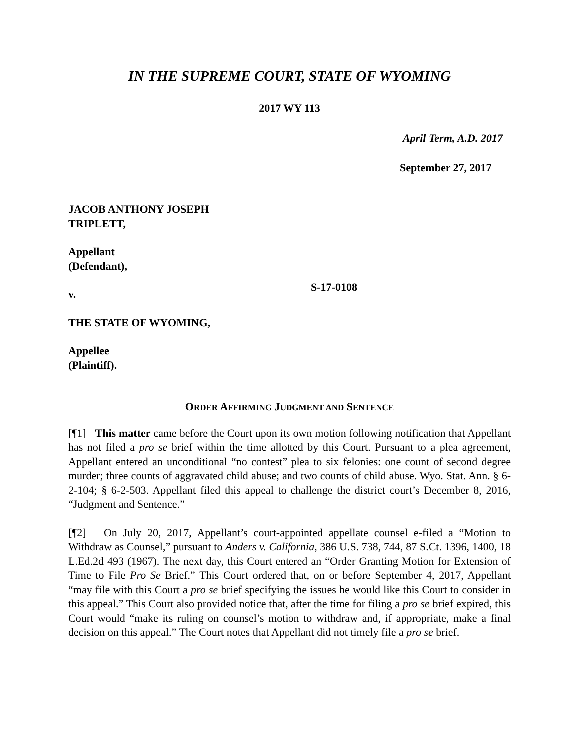IN THE SUPREME COURT, STATE OF WYOMING
2017 WY 113
April Term, A.D. 2017
September 27, 2017
JACOB ANTHONY JOSEPH
TRIPLETT,
Appellant
(Defendant),
v.
THE STATE OF WYOMING,
Appellee
(Plaintiff).
S-17-0108
ORDER AFFIRMING JUDGMENT AND SENTENCE
[¶1] This matter came before the Court upon its own motion following notification that Appellant has not filed a pro se brief within the time allotted by this Court. Pursuant to a plea agreement, Appellant entered an unconditional “no contest” plea to six felonies: one count of second degree murder; three counts of aggravated child abuse; and two counts of child abuse. Wyo. Stat. Ann. § 6-2-104; § 6-2-503. Appellant filed this appeal to challenge the district court’s December 8, 2016, “Judgment and Sentence.”
[¶2] On July 20, 2017, Appellant’s court-appointed appellate counsel e-filed a “Motion to Withdraw as Counsel,” pursuant to Anders v. California, 386 U.S. 738, 744, 87 S.Ct. 1396, 1400, 18 L.Ed.2d 493 (1967). The next day, this Court entered an “Order Granting Motion for Extension of Time to File Pro Se Brief.” This Court ordered that, on or before September 4, 2017, Appellant “may file with this Court a pro se brief specifying the issues he would like this Court to consider in this appeal.” This Court also provided notice that, after the time for filing a pro se brief expired, this Court would “make its ruling on counsel’s motion to withdraw and, if appropriate, make a final decision on this appeal.” The Court notes that Appellant did not timely file a pro se brief.